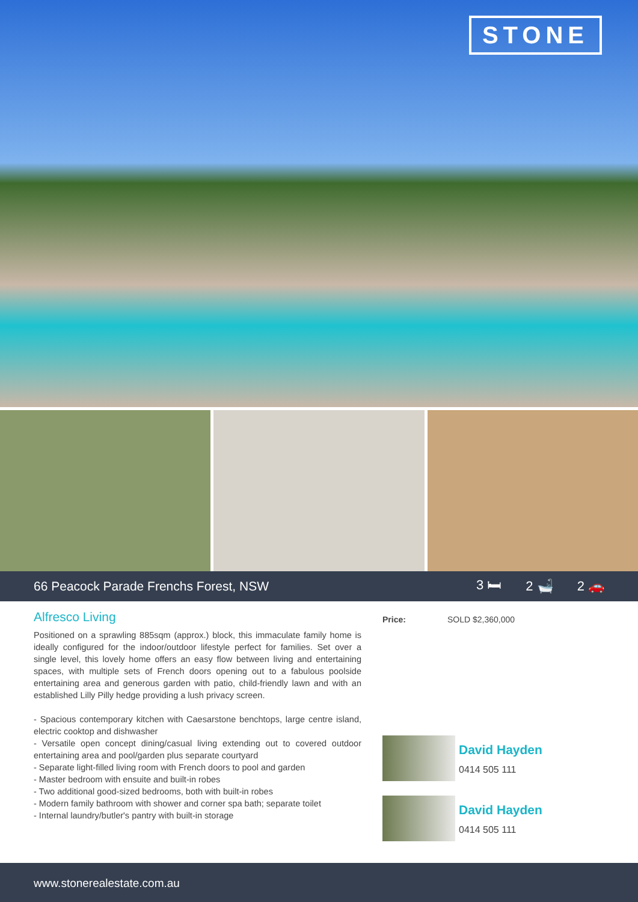STONE
66 Peacock Parade Frenchs Forest, NSW
3 🛏 2 🛁 2 🚗
Alfresco Living
Positioned on a sprawling 885sqm (approx.) block, this immaculate family home is ideally configured for the indoor/outdoor lifestyle perfect for families. Set over a single level, this lovely home offers an easy flow between living and entertaining spaces, with multiple sets of French doors opening out to a fabulous poolside entertaining area and generous garden with patio, child-friendly lawn and with an established Lilly Pilly hedge providing a lush privacy screen.
- Spacious contemporary kitchen with Caesarstone benchtops, large centre island, electric cooktop and dishwasher
- Versatile open concept dining/casual living extending out to covered outdoor entertaining area and pool/garden plus separate courtyard
- Separate light-filled living room with French doors to pool and garden
- Master bedroom with ensuite and built-in robes
- Two additional good-sized bedrooms, both with built-in robes
- Modern family bathroom with shower and corner spa bath; separate toilet
- Internal laundry/butler's pantry with built-in storage
Price: SOLD $2,360,000
David Hayden
0414 505 111
David Hayden
0414 505 111
www.stonerealestate.com.au